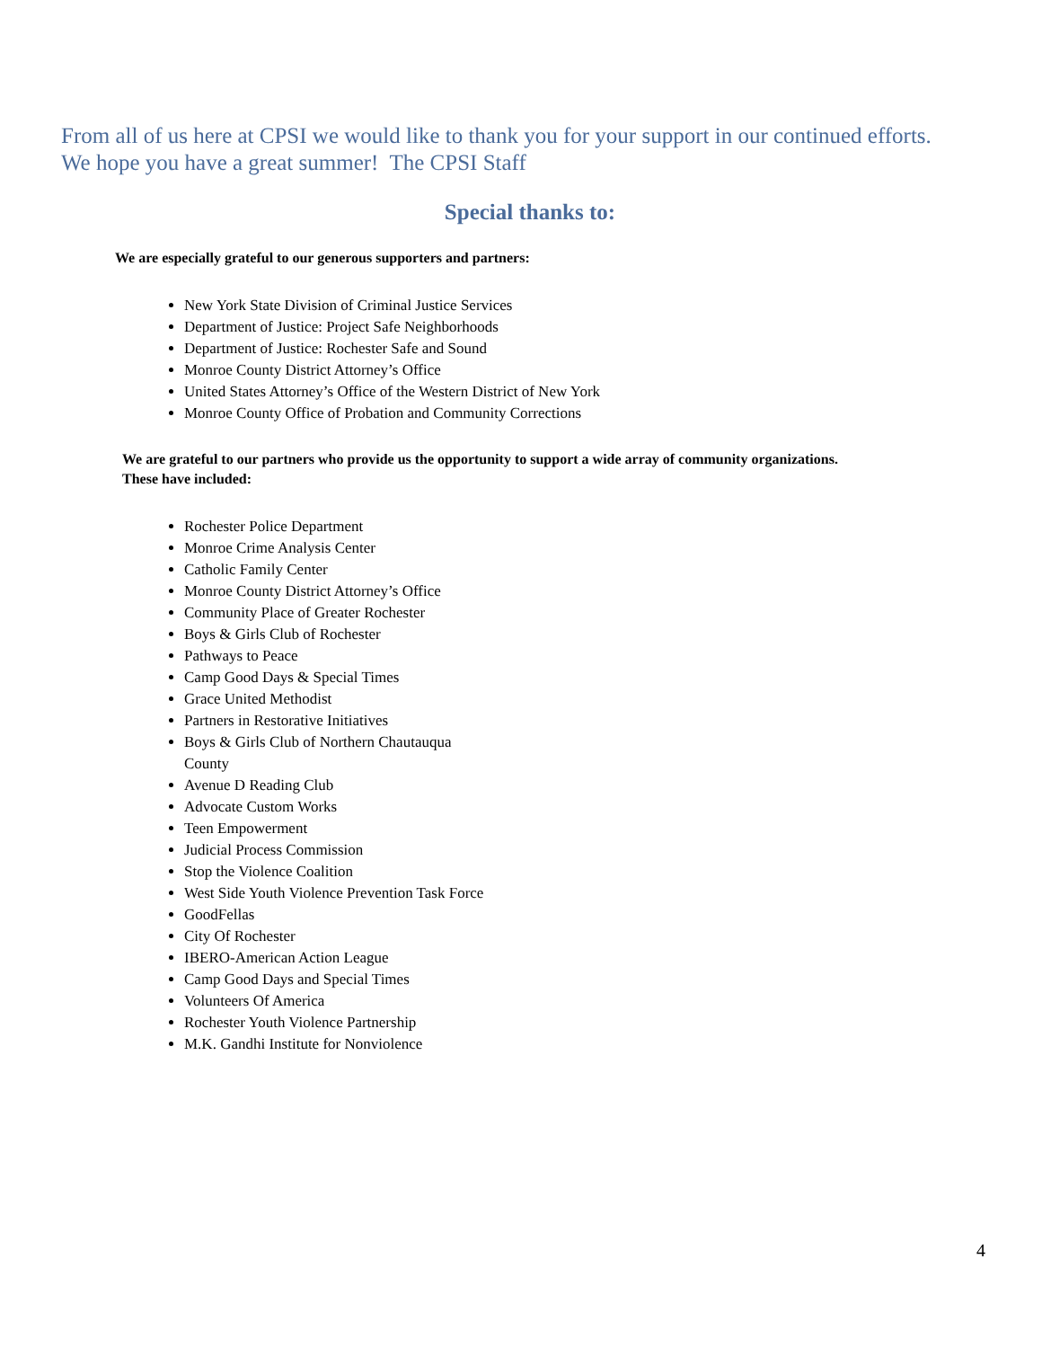From all of us here at CPSI we would like to thank you for your support in our continued efforts.
We hope you have a great summer! The CPSI Staff
Special thanks to:
We are especially grateful to our generous supporters and partners:
New York State Division of Criminal Justice Services
Department of Justice: Project Safe Neighborhoods
Department of Justice: Rochester Safe and Sound
Monroe County District Attorney’s Office
United States Attorney’s Office of the Western District of New York
Monroe County Office of Probation and Community Corrections
We are grateful to our partners who provide us the opportunity to support a wide array of community organizations.
These have included:
Rochester Police Department
Monroe Crime Analysis Center
Catholic Family Center
Monroe County District Attorney’s Office
Community Place of Greater Rochester
Boys & Girls Club of Rochester
Pathways to Peace
Camp Good Days & Special Times
Grace United Methodist
Partners in Restorative Initiatives
Boys & Girls Club of Northern Chautauqua County
Avenue D Reading Club
Advocate Custom Works
Teen Empowerment
Judicial Process Commission
Stop the Violence Coalition
West Side Youth Violence Prevention Task Force
GoodFellas
City Of Rochester
IBERO-American Action League
Camp Good Days and Special Times
Volunteers Of America
Rochester Youth Violence Partnership
M.K. Gandhi Institute for Nonviolence
4